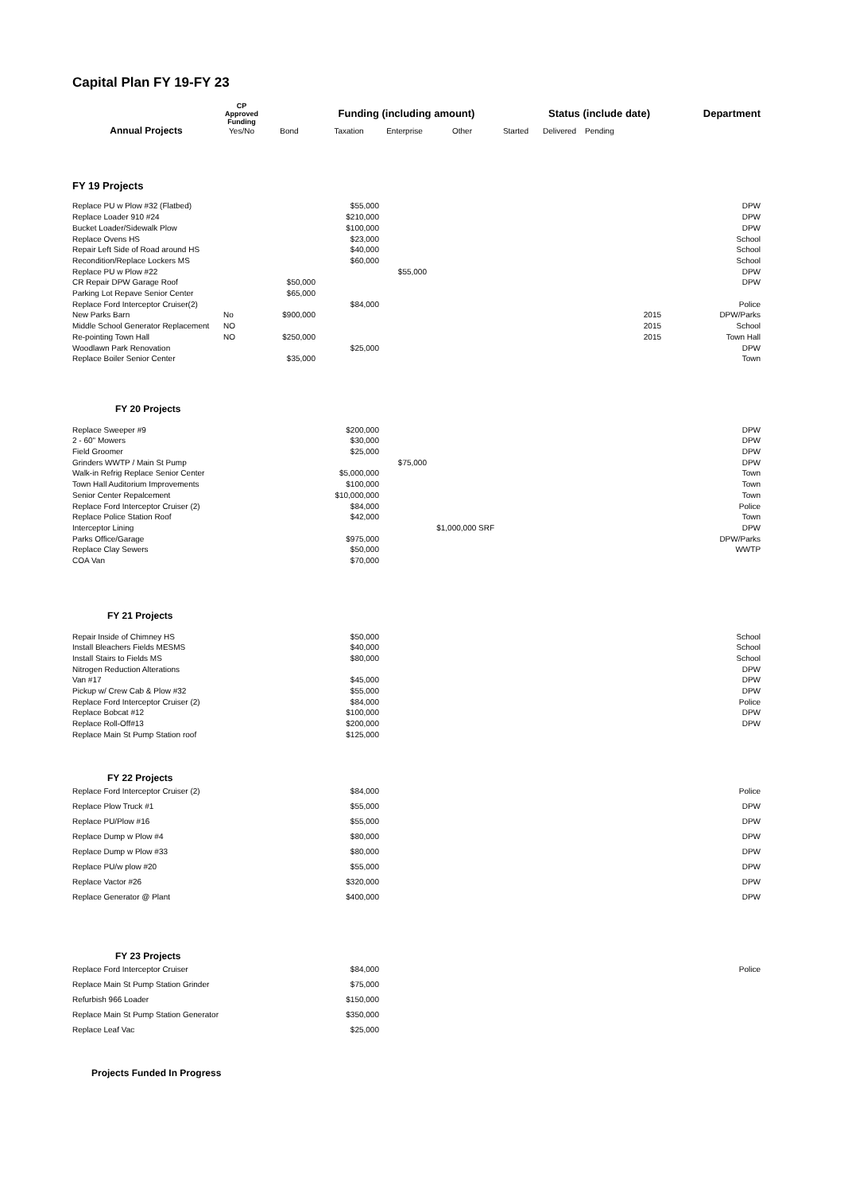Capital Plan FY 19-FY 23
| | CP Approved Funding | | Funding (including amount) | | | | Status (include date) | | Department |
| --- | --- | --- | --- | --- | --- | --- | --- | --- | --- |
| Annual Projects | Yes/No | Bond | Taxation | Enterprise | Other | Started | Delivered | Pending | |
| FY 19 Projects | | | | | | | | | |
| Replace PU w Plow #32 (Flatbed) | | | $55,000 | | | | | | DPW |
| Replace Loader 910 #24 | | | $210,000 | | | | | | DPW |
| Bucket Loader/Sidewalk Plow | | | $100,000 | | | | | | DPW |
| Replace Ovens HS | | | $23,000 | | | | | | School |
| Repair Left Side of Road around HS | | | $40,000 | | | | | | School |
| Recondition/Replace Lockers MS | | | $60,000 | | | | | | School |
| Replace PU w Plow #22 | | | | $55,000 | | | | | DPW |
| CR Repair DPW Garage Roof | | $50,000 | | | | | | | DPW |
| Parking Lot Repave Senior Center | | $65,000 | | | | | | | |
| Replace Ford Interceptor Cruiser(2) | | | $84,000 | | | | | | Police |
| New Parks Barn | No | $900,000 | | | | | | 2015 | DPW/Parks |
| Middle School Generator Replacement | NO | | | | | | | 2015 | School |
| Re-pointing Town Hall | NO | $250,000 | | | | | | 2015 | Town Hall |
| Woodlawn Park Renovation | | | $25,000 | | | | | | DPW |
| Replace Boiler Senior Center | | $35,000 | | | | | | | Town |
| FY 20 Projects | | | | | | | | | |
| Replace Sweeper #9 | | | $200,000 | | | | | | DPW |
| 2 - 60" Mowers | | | $30,000 | | | | | | DPW |
| Field Groomer | | | $25,000 | | | | | | DPW |
| Grinders WWTP / Main St Pump | | | | $75,000 | | | | | DPW |
| Walk-in Refrig Replace Senior Center | | | $5,000,000 | | | | | | Town |
| Town Hall Auditorium Improvements | | | $100,000 | | | | | | Town |
| Senior Center Repalcement | | | $10,000,000 | | | | | | Town |
| Replace Ford Interceptor Cruiser (2) | | | $84,000 | | | | | | Police |
| Replace Police Station Roof | | | $42,000 | | | | | | Town |
| Interceptor Lining | | | | | $1,000,000 SRF | | | | DPW |
| Parks Office/Garage | | | $975,000 | | | | | | DPW/Parks |
| Replace Clay Sewers | | | $50,000 | | | | | | WWTP |
| COA Van | | | $70,000 | | | | | | |
| FY 21 Projects | | | | | | | | | |
| Repair Inside of Chimney HS | | | $50,000 | | | | | | School |
| Install Bleachers Fields MESMS | | | $40,000 | | | | | | School |
| Install Stairs to Fields MS | | | $80,000 | | | | | | School |
| Nitrogen Reduction Alterations | | | | | | | | | DPW |
| Van #17 | | | $45,000 | | | | | | DPW |
| Pickup w/ Crew Cab & Plow #32 | | | $55,000 | | | | | | DPW |
| Replace Ford Interceptor Cruiser (2) | | | $84,000 | | | | | | Police |
| Replace Bobcat #12 | | | $100,000 | | | | | | DPW |
| Replace Roll-Off#13 | | | $200,000 | | | | | | DPW |
| Replace Main St Pump Station roof | | | $125,000 | | | | | | |
| FY 22 Projects | | | | | |
| Replace Ford Interceptor Cruiser (2) | | | $84,000 | | Police |
| Replace Plow Truck #1 | | | $55,000 | | DPW |
| Replace PU/Plow #16 | | | $55,000 | | DPW |
| Replace Dump w Plow #4 | | | $80,000 | | DPW |
| Replace Dump w Plow #33 | | | $80,000 | | DPW |
| Replace PU/w plow #20 | | | $55,000 | | DPW |
| Replace Vactor #26 | | | $320,000 | | DPW |
| Replace Generator @ Plant | | | $400,000 | | DPW |
| FY 23 Projects | | | | | |
| Replace Ford Interceptor Cruiser | | | $84,000 | | Police |
| Replace Main St Pump Station Grinder | | | $75,000 | | |
| Refurbish 966 Loader | | | $150,000 | | |
| Replace Main St Pump Station Generator | | | $350,000 | | |
| Replace Leaf Vac | | | $25,000 | | |
| Projects Funded In Progress | | | | | |